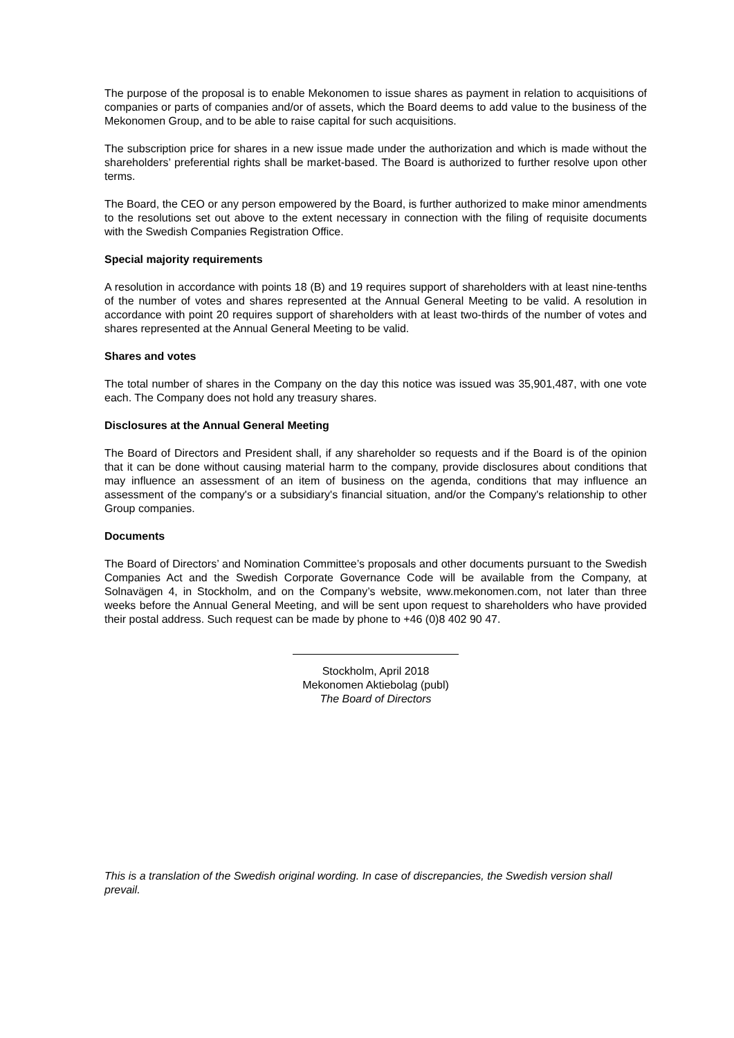The purpose of the proposal is to enable Mekonomen to issue shares as payment in relation to acquisitions of companies or parts of companies and/or of assets, which the Board deems to add value to the business of the Mekonomen Group, and to be able to raise capital for such acquisitions.
The subscription price for shares in a new issue made under the authorization and which is made without the shareholders’ preferential rights shall be market-based. The Board is authorized to further resolve upon other terms.
The Board, the CEO or any person empowered by the Board, is further authorized to make minor amendments to the resolutions set out above to the extent necessary in connection with the filing of requisite documents with the Swedish Companies Registration Office.
Special majority requirements
A resolution in accordance with points 18 (B) and 19 requires support of shareholders with at least nine-tenths of the number of votes and shares represented at the Annual General Meeting to be valid. A resolution in accordance with point 20 requires support of shareholders with at least two-thirds of the number of votes and shares represented at the Annual General Meeting to be valid.
Shares and votes
The total number of shares in the Company on the day this notice was issued was 35,901,487, with one vote each. The Company does not hold any treasury shares.
Disclosures at the Annual General Meeting
The Board of Directors and President shall, if any shareholder so requests and if the Board is of the opinion that it can be done without causing material harm to the company, provide disclosures about conditions that may influence an assessment of an item of business on the agenda, conditions that may influence an assessment of the company's or a subsidiary's financial situation, and/or the Company's relationship to other Group companies.
Documents
The Board of Directors’ and Nomination Committee’s proposals and other documents pursuant to the Swedish Companies Act and the Swedish Corporate Governance Code will be available from the Company, at Solnavägen 4, in Stockholm, and on the Company’s website, www.mekonomen.com, not later than three weeks before the Annual General Meeting, and will be sent upon request to shareholders who have provided their postal address. Such request can be made by phone to +46 (0)8 402 90 47.
Stockholm, April 2018
Mekonomen Aktiebolag (publ)
The Board of Directors
This is a translation of the Swedish original wording. In case of discrepancies, the Swedish version shall prevail.